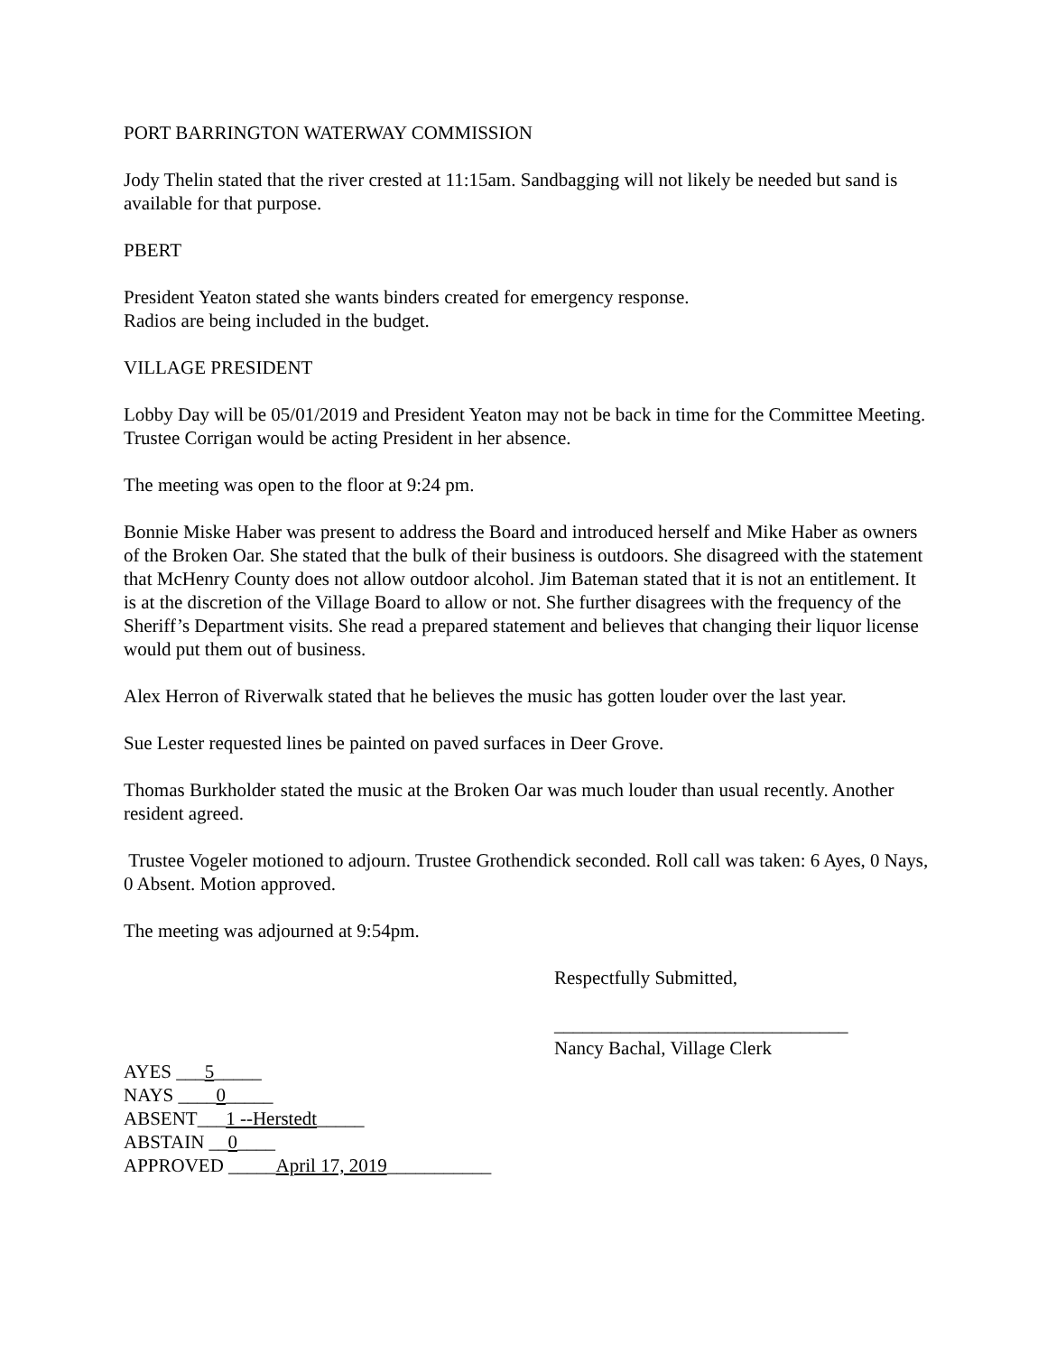PORT BARRINGTON WATERWAY COMMISSION
Jody Thelin stated that the river crested at 11:15am. Sandbagging will not likely be needed but sand is available for that purpose.
PBERT
President Yeaton stated she wants binders created for emergency response.
Radios are being included in the budget.
VILLAGE PRESIDENT
Lobby Day will be 05/01/2019 and President Yeaton may not be back in time for the Committee Meeting. Trustee Corrigan would be acting President in her absence.
The meeting was open to the floor at 9:24 pm.
Bonnie Miske Haber was present to address the Board and introduced herself and Mike Haber as owners of the Broken Oar. She stated that the bulk of their business is outdoors. She disagreed with the statement that McHenry County does not allow outdoor alcohol. Jim Bateman stated that it is not an entitlement. It is at the discretion of the Village Board to allow or not. She further disagrees with the frequency of the Sheriff’s Department visits. She read a prepared statement and believes that changing their liquor license would put them out of business.
Alex Herron of Riverwalk stated that he believes the music has gotten louder over the last year.
Sue Lester requested lines be painted on paved surfaces in Deer Grove.
Thomas Burkholder stated the music at the Broken Oar was much louder than usual recently. Another resident agreed.
Trustee Vogeler motioned to adjourn. Trustee Grothendick seconded. Roll call was taken: 6 Ayes, 0 Nays, 0 Absent. Motion approved.
The meeting was adjourned at 9:54pm.
Respectfully Submitted,
_______________________________
Nancy Bachal, Village Clerk
AYES ___5_____
NAYS ____0_____
ABSENT___1 --Herstedt_____
ABSTAIN __0____
APPROVED _____April 17, 2019___________